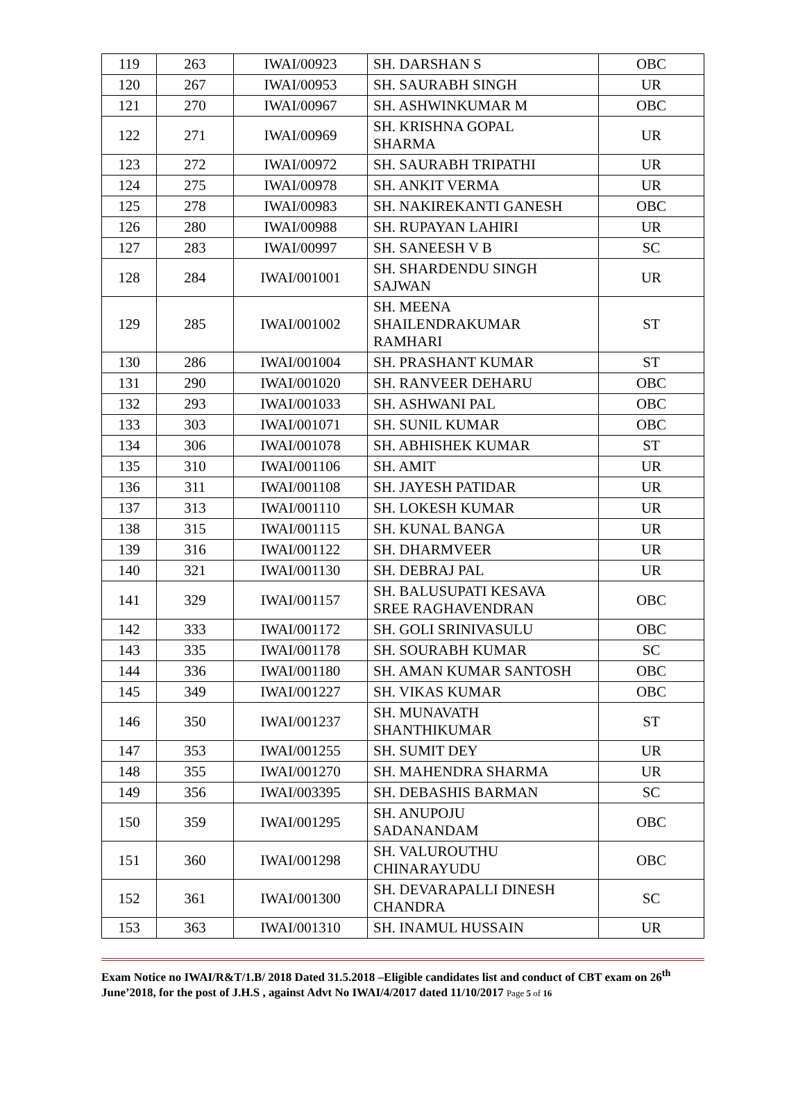| 119 | 263 | IWAI/00923 | SH. DARSHAN S | OBC |
| 120 | 267 | IWAI/00953 | SH. SAURABH SINGH | UR |
| 121 | 270 | IWAI/00967 | SH. ASHWINKUMAR M | OBC |
| 122 | 271 | IWAI/00969 | SH. KRISHNA GOPAL SHARMA | UR |
| 123 | 272 | IWAI/00972 | SH. SAURABH TRIPATHI | UR |
| 124 | 275 | IWAI/00978 | SH. ANKIT VERMA | UR |
| 125 | 278 | IWAI/00983 | SH. NAKIREKANTI GANESH | OBC |
| 126 | 280 | IWAI/00988 | SH. RUPAYAN LAHIRI | UR |
| 127 | 283 | IWAI/00997 | SH. SANEESH V B | SC |
| 128 | 284 | IWAI/001001 | SH. SHARDENDU SINGH SAJWAN | UR |
| 129 | 285 | IWAI/001002 | SH. MEENA SHAILENDRAKUMAR RAMHARI | ST |
| 130 | 286 | IWAI/001004 | SH. PRASHANT KUMAR | ST |
| 131 | 290 | IWAI/001020 | SH. RANVEER DEHARU | OBC |
| 132 | 293 | IWAI/001033 | SH. ASHWANI PAL | OBC |
| 133 | 303 | IWAI/001071 | SH. SUNIL KUMAR | OBC |
| 134 | 306 | IWAI/001078 | SH. ABHISHEK KUMAR | ST |
| 135 | 310 | IWAI/001106 | SH. AMIT | UR |
| 136 | 311 | IWAI/001108 | SH. JAYESH PATIDAR | UR |
| 137 | 313 | IWAI/001110 | SH. LOKESH KUMAR | UR |
| 138 | 315 | IWAI/001115 | SH. KUNAL BANGA | UR |
| 139 | 316 | IWAI/001122 | SH. DHARMVEER | UR |
| 140 | 321 | IWAI/001130 | SH. DEBRAJ PAL | UR |
| 141 | 329 | IWAI/001157 | SH. BALUSUPATI KESAVA SREE RAGHAVENDRAN | OBC |
| 142 | 333 | IWAI/001172 | SH. GOLI SRINIVASULU | OBC |
| 143 | 335 | IWAI/001178 | SH. SOURABH KUMAR | SC |
| 144 | 336 | IWAI/001180 | SH. AMAN KUMAR SANTOSH | OBC |
| 145 | 349 | IWAI/001227 | SH. VIKAS KUMAR | OBC |
| 146 | 350 | IWAI/001237 | SH. MUNAVATH SHANTHIKUMAR | ST |
| 147 | 353 | IWAI/001255 | SH. SUMIT DEY | UR |
| 148 | 355 | IWAI/001270 | SH. MAHENDRA SHARMA | UR |
| 149 | 356 | IWAI/003395 | SH. DEBASHIS BARMAN | SC |
| 150 | 359 | IWAI/001295 | SH. ANUPOJU SADANANDAM | OBC |
| 151 | 360 | IWAI/001298 | SH. VALUROUTHU CHINARAYUDU | OBC |
| 152 | 361 | IWAI/001300 | SH. DEVARAPALLI DINESH CHANDRA | SC |
| 153 | 363 | IWAI/001310 | SH. INAMUL HUSSAIN | UR |
Exam Notice no IWAI/R&T/1.B/ 2018 Dated 31.5.2018 –Eligible candidates list and conduct of CBT exam on 26<sup>th</sup> June’2018, for the post of J.H.S , against Advt No IWAI/4/2017 dated 11/10/2017 Page 5 of 16